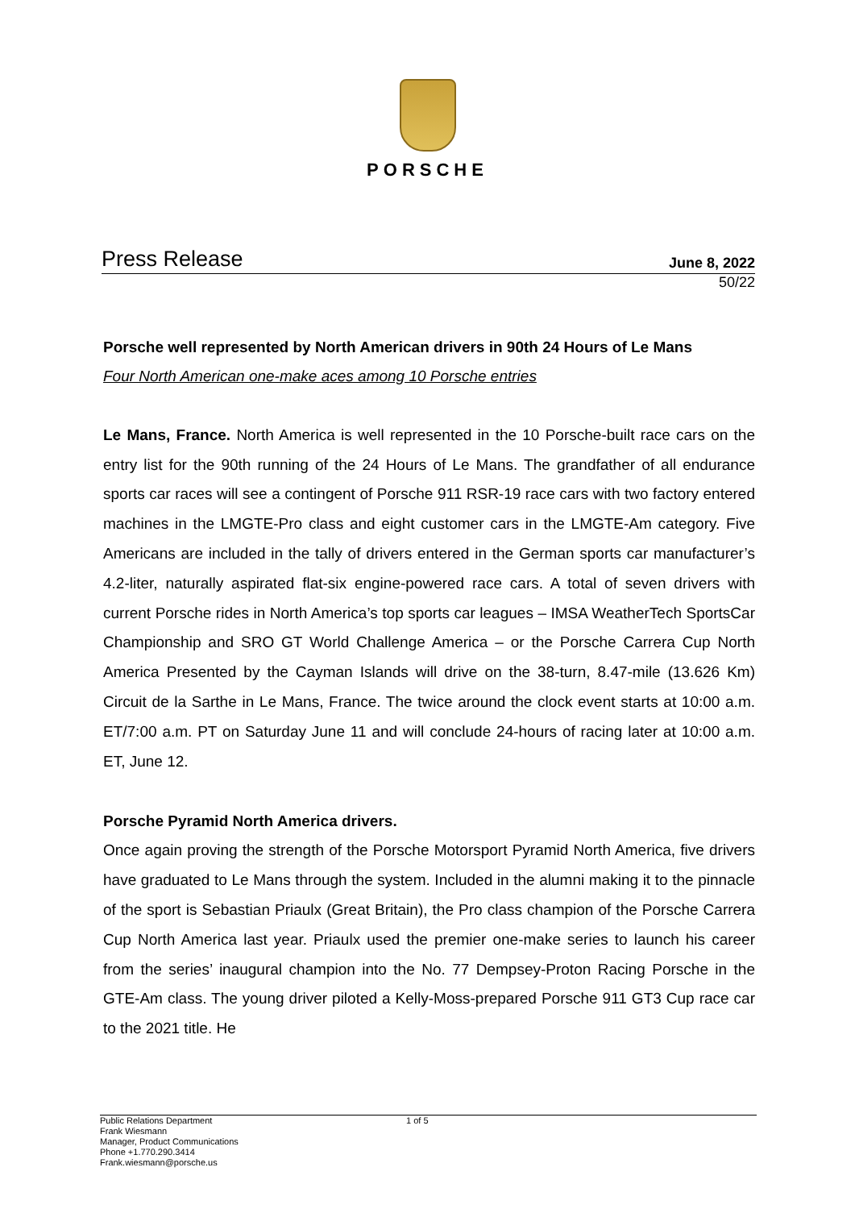PORSCHE
Press Release June 8, 2022
50/22
Porsche well represented by North American drivers in 90th 24 Hours of Le Mans
Four North American one-make aces among 10 Porsche entries
Le Mans, France. North America is well represented in the 10 Porsche-built race cars on the entry list for the 90th running of the 24 Hours of Le Mans. The grandfather of all endurance sports car races will see a contingent of Porsche 911 RSR-19 race cars with two factory entered machines in the LMGTE-Pro class and eight customer cars in the LMGTE-Am category. Five Americans are included in the tally of drivers entered in the German sports car manufacturer’s 4.2-liter, naturally aspirated flat-six engine-powered race cars. A total of seven drivers with current Porsche rides in North America’s top sports car leagues – IMSA WeatherTech SportsCar Championship and SRO GT World Challenge America – or the Porsche Carrera Cup North America Presented by the Cayman Islands will drive on the 38-turn, 8.47-mile (13.626 Km) Circuit de la Sarthe in Le Mans, France. The twice around the clock event starts at 10:00 a.m. ET/7:00 a.m. PT on Saturday June 11 and will conclude 24-hours of racing later at 10:00 a.m. ET, June 12.
Porsche Pyramid North America drivers.
Once again proving the strength of the Porsche Motorsport Pyramid North America, five drivers have graduated to Le Mans through the system. Included in the alumni making it to the pinnacle of the sport is Sebastian Priaulx (Great Britain), the Pro class champion of the Porsche Carrera Cup North America last year. Priaulx used the premier one-make series to launch his career from the series’ inaugural champion into the No. 77 Dempsey-Proton Racing Porsche in the GTE-Am class. The young driver piloted a Kelly-Moss-prepared Porsche 911 GT3 Cup race car to the 2021 title. He
Public Relations Department
Frank Wiesmann
Manager, Product Communications
Phone +1.770.290.3414
Frank.wiesmann@porsche.us
1 of 5